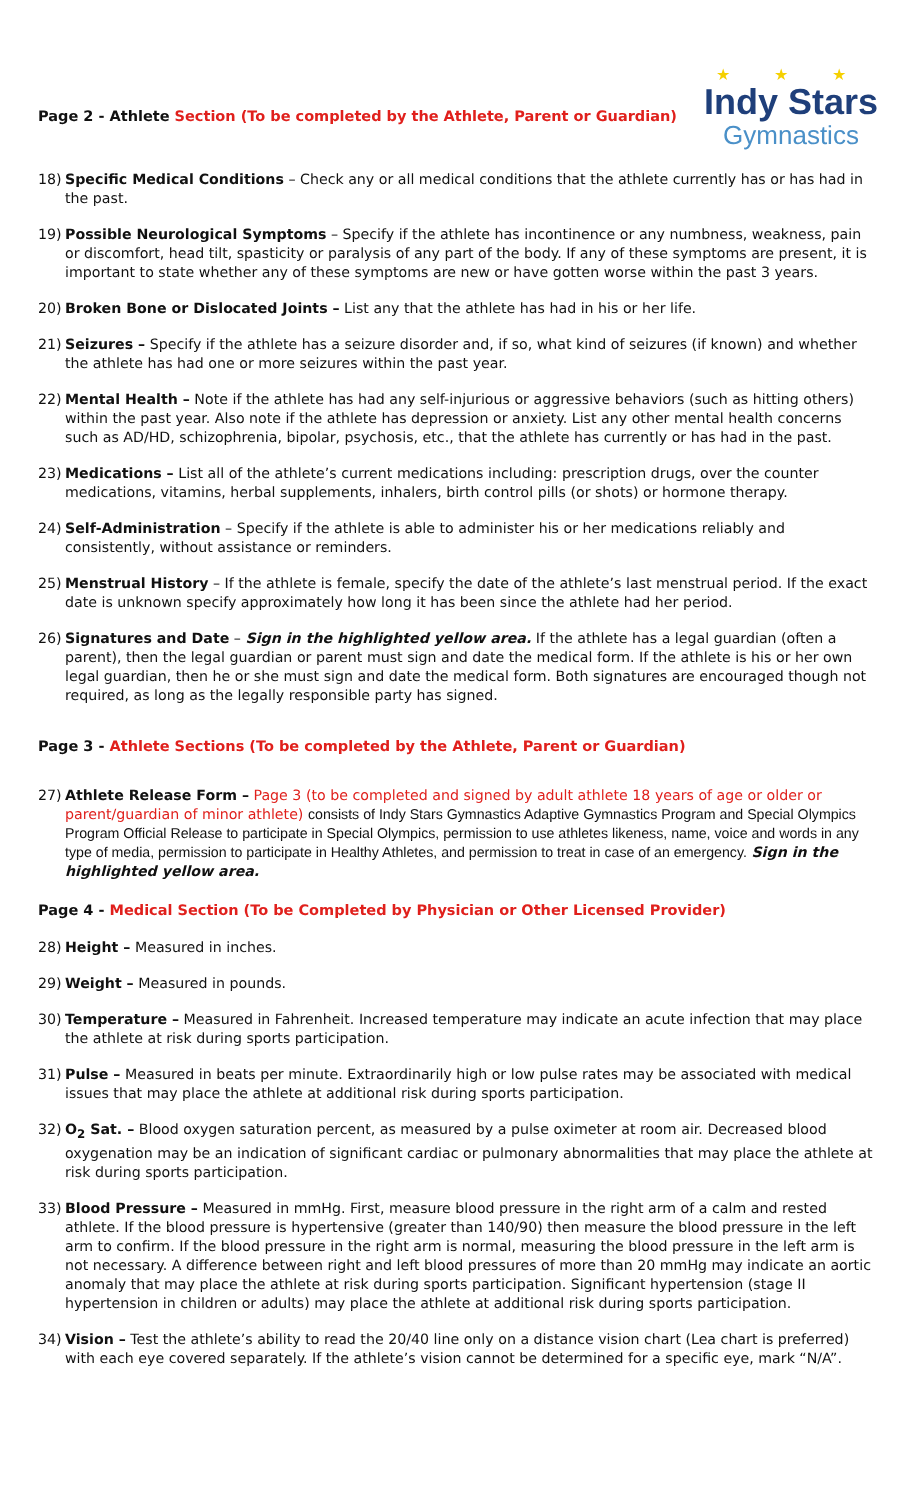Page 2 - Athlete Section (To be completed by the Athlete, Parent or Guardian)
★ ★ ★
Indy Stars
Gymnastics
18) Specific Medical Conditions – Check any or all medical conditions that the athlete currently has or has had in the past.
19) Possible Neurological Symptoms – Specify if the athlete has incontinence or any numbness, weakness, pain or discomfort, head tilt, spasticity or paralysis of any part of the body. If any of these symptoms are present, it is important to state whether any of these symptoms are new or have gotten worse within the past 3 years.
20) Broken Bone or Dislocated Joints – List any that the athlete has had in his or her life.
21) Seizures – Specify if the athlete has a seizure disorder and, if so, what kind of seizures (if known) and whether the athlete has had one or more seizures within the past year.
22) Mental Health – Note if the athlete has had any self-injurious or aggressive behaviors (such as hitting others) within the past year. Also note if the athlete has depression or anxiety. List any other mental health concerns such as AD/HD, schizophrenia, bipolar, psychosis, etc., that the athlete has currently or has had in the past.
23) Medications – List all of the athlete’s current medications including: prescription drugs, over the counter medications, vitamins, herbal supplements, inhalers, birth control pills (or shots) or hormone therapy.
24) Self-Administration – Specify if the athlete is able to administer his or her medications reliably and consistently, without assistance or reminders.
25) Menstrual History – If the athlete is female, specify the date of the athlete’s last menstrual period. If the exact date is unknown specify approximately how long it has been since the athlete had her period.
26) Signatures and Date – Sign in the highlighted yellow area. If the athlete has a legal guardian (often a parent), then the legal guardian or parent must sign and date the medical form. If the athlete is his or her own legal guardian, then he or she must sign and date the medical form. Both signatures are encouraged though not required, as long as the legally responsible party has signed.
Page 3 - Athlete Sections (To be completed by the Athlete, Parent or Guardian)
27) Athlete Release Form – Page 3 (to be completed and signed by adult athlete 18 years of age or older or parent/guardian of minor athlete) consists of Indy Stars Gymnastics Adaptive Gymnastics Program and Special Olympics Program Official Release to participate in Special Olympics, permission to use athletes likeness, name, voice and words in any type of media, permission to participate in Healthy Athletes, and permission to treat in case of an emergency. Sign in the highlighted yellow area.
Page 4 - Medical Section (To be Completed by Physician or Other Licensed Provider)
28) Height – Measured in inches.
29) Weight – Measured in pounds.
30) Temperature – Measured in Fahrenheit. Increased temperature may indicate an acute infection that may place the athlete at risk during sports participation.
31) Pulse – Measured in beats per minute. Extraordinarily high or low pulse rates may be associated with medical issues that may place the athlete at additional risk during sports participation.
32) O<sub>2</sub> Sat. – Blood oxygen saturation percent, as measured by a pulse oximeter at room air. Decreased blood oxygenation may be an indication of significant cardiac or pulmonary abnormalities that may place the athlete at risk during sports participation.
33) Blood Pressure – Measured in mmHg. First, measure blood pressure in the right arm of a calm and rested athlete. If the blood pressure is hypertensive (greater than 140/90) then measure the blood pressure in the left arm to confirm. If the blood pressure in the right arm is normal, measuring the blood pressure in the left arm is not necessary. A difference between right and left blood pressures of more than 20 mmHg may indicate an aortic anomaly that may place the athlete at risk during sports participation. Significant hypertension (stage II hypertension in children or adults) may place the athlete at additional risk during sports participation.
34) Vision – Test the athlete’s ability to read the 20/40 line only on a distance vision chart (Lea chart is preferred) with each eye covered separately. If the athlete’s vision cannot be determined for a specific eye, mark “N/A”.